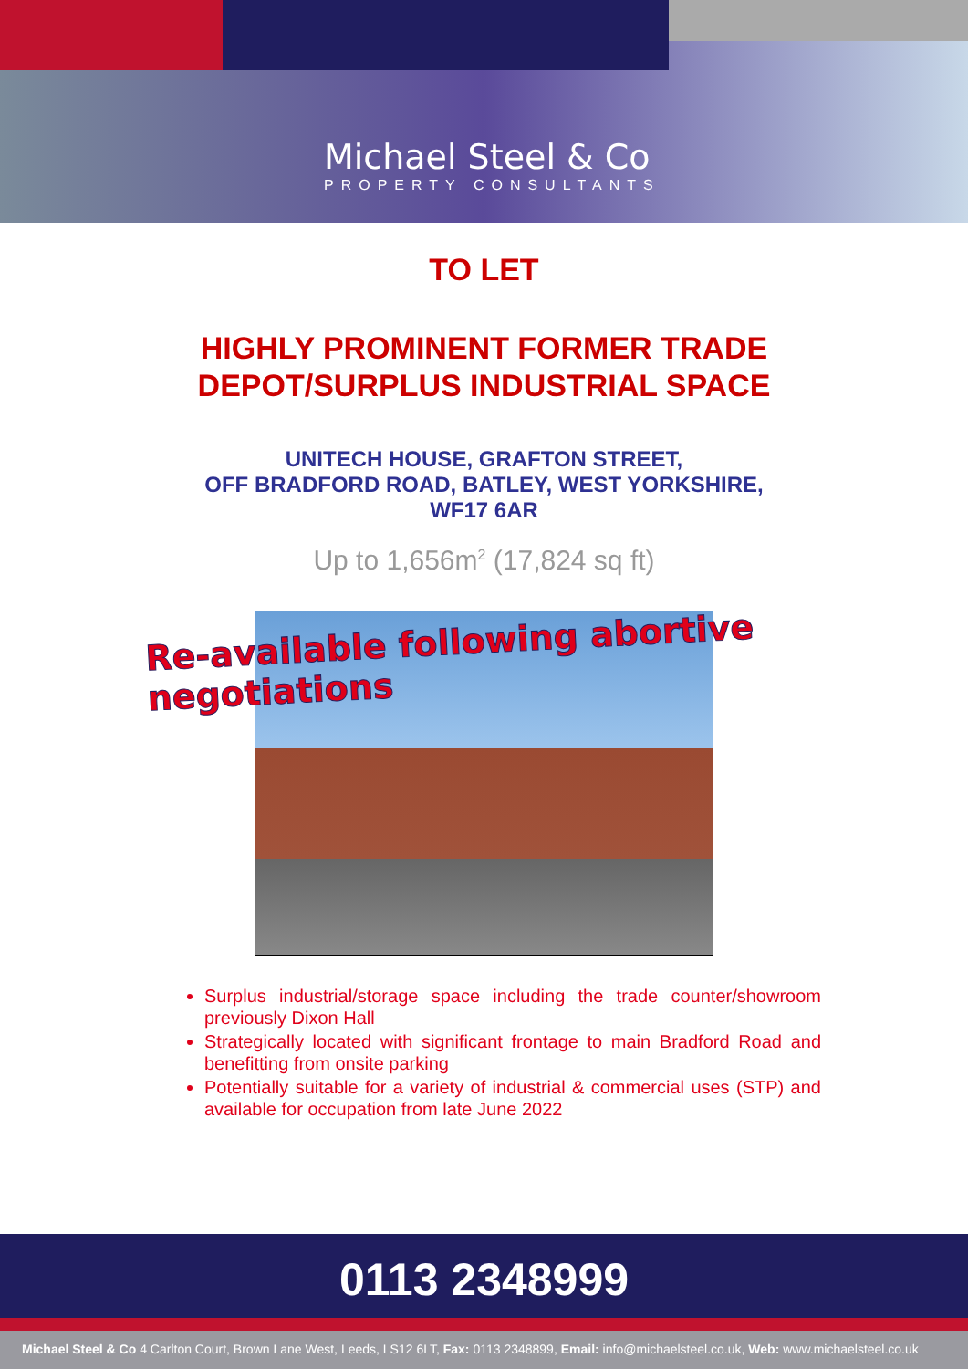Michael Steel & Co
PROPERTY CONSULTANTS
TO LET
HIGHLY PROMINENT FORMER TRADE
DEPOT/SURPLUS INDUSTRIAL SPACE
UNITECH HOUSE, GRAFTON STREET,
OFF BRADFORD ROAD, BATLEY, WEST YORKSHIRE,
WF17 6AR
Up to 1,656m<sup>2</sup> (17,824 sq ft)
Re-available following abortive negotiations
Surplus industrial/storage space including the trade counter/showroom previously Dixon Hall
Strategically located with significant frontage to main Bradford Road and benefitting from onsite parking
Potentially suitable for a variety of industrial & commercial uses (STP) and available for occupation from late June 2022
0113 2348999
Michael Steel & Co 4 Carlton Court, Brown Lane West, Leeds, LS12 6LT, Fax: 0113 2348899, Email: info@michaelsteel.co.uk, Web: www.michaelsteel.co.uk